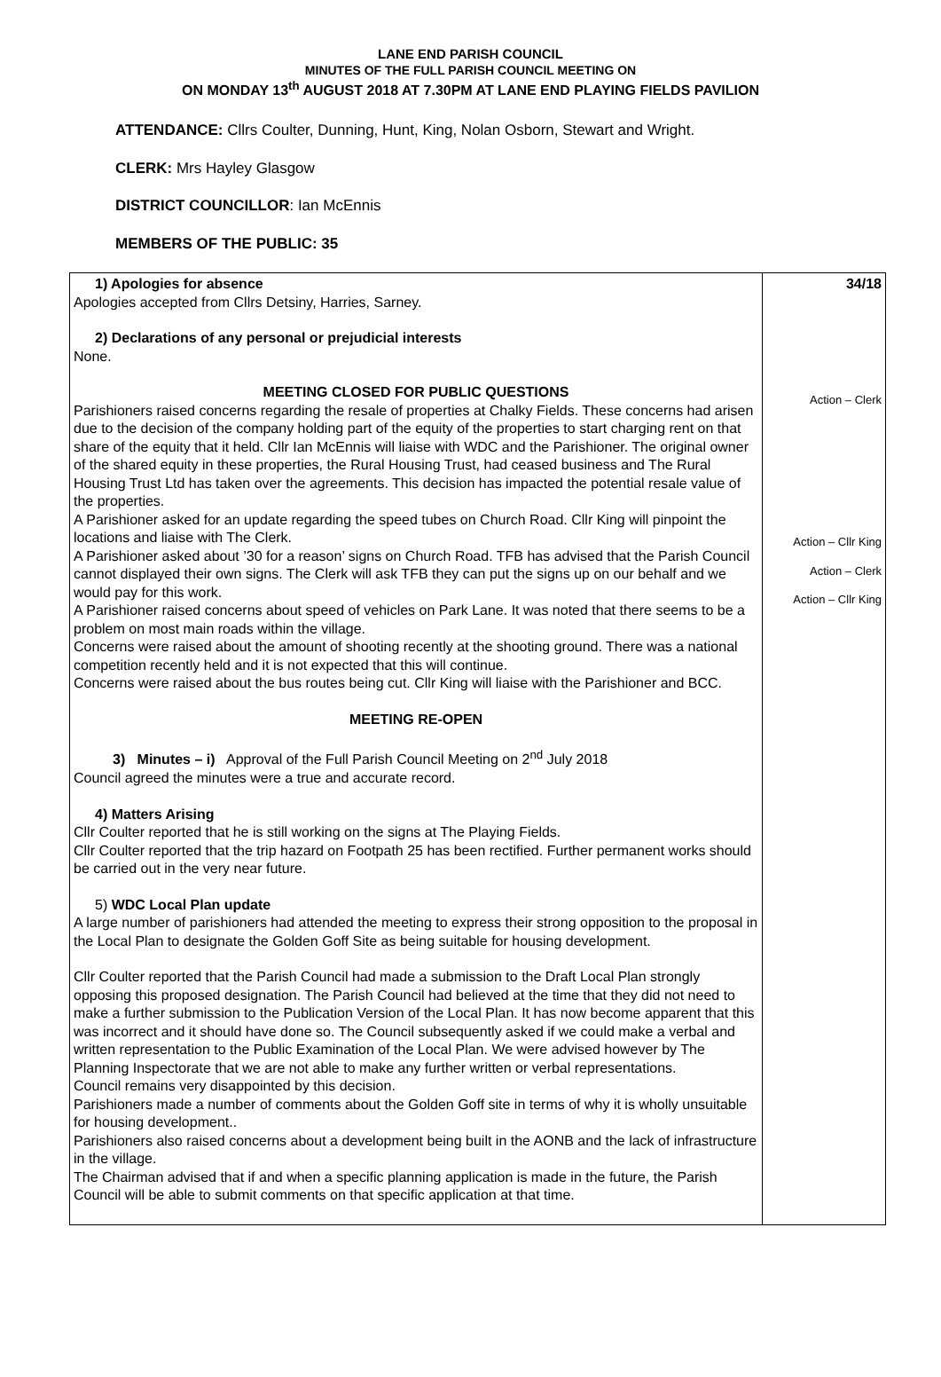LANE END PARISH COUNCIL
MINUTES OF THE FULL PARISH COUNCIL MEETING ON
ON MONDAY 13<sup>th</sup> AUGUST 2018 AT 7.30PM AT LANE END PLAYING FIELDS PAVILION
ATTENDANCE: Cllrs Coulter, Dunning, Hunt, King, Nolan Osborn, Stewart and Wright.
CLERK: Mrs Hayley Glasgow
DISTRICT COUNCILLOR: Ian McEnnis
MEMBERS OF THE PUBLIC: 35
| 1) Apologies for absence Apologies accepted from Cllrs Detsiny, Harries, Sarney. 2) Declarations of any personal or prejudicial interests None. MEETING CLOSED FOR PUBLIC QUESTIONS Parishioners raised concerns regarding the resale of properties at Chalky Fields. These concerns had arisen due to the decision of the company holding part of the equity of the properties to start charging rent on that share of the equity that it held. Cllr Ian McEnnis will liaise with WDC and the Parishioner. The original owner of the shared equity in these properties, the Rural Housing Trust, had ceased business and The Rural Housing Trust Ltd has taken over the agreements. This decision has impacted the potential resale value of the properties. A Parishioner asked for an update regarding the speed tubes on Church Road. Cllr King will pinpoint the locations and liaise with The Clerk. A Parishioner asked about ’30 for a reason’ signs on Church Road. TFB has advised that the Parish Council cannot displayed their own signs. The Clerk will ask TFB they can put the signs up on our behalf and we would pay for this work. A Parishioner raised concerns about speed of vehicles on Park Lane. It was noted that there seems to be a problem on most main roads within the village. Concerns were raised about the amount of shooting recently at the shooting ground. There was a national competition recently held and it is not expected that this will continue. Concerns were raised about the bus routes being cut. Cllr King will liaise with the Parishioner and BCC. MEETING RE-OPEN 3) Minutes – i) Approval of the Full Parish Council Meeting on 2<sup>nd</sup> July 2018 Council agreed the minutes were a true and accurate record. 4) Matters Arising Cllr Coulter reported that he is still working on the signs at The Playing Fields. Cllr Coulter reported that the trip hazard on Footpath 25 has been rectified. Further permanent works should be carried out in the very near future. 5) WDC Local Plan update A large number of parishioners had attended the meeting to express their strong opposition to the proposal in the Local Plan to designate the Golden Goff Site as being suitable for housing development. Cllr Coulter reported that the Parish Council had made a submission to the Draft Local Plan strongly opposing this proposed designation. The Parish Council had believed at the time that they did not need to make a further submission to the Publication Version of the Local Plan. It has now become apparent that this was incorrect and it should have done so. The Council subsequently asked if we could make a verbal and written representation to the Public Examination of the Local Plan. We were advised however by The Planning Inspectorate that we are not able to make any further written or verbal representations. Council remains very disappointed by this decision. Parishioners made a number of comments about the Golden Goff site in terms of why it is wholly unsuitable for housing development.. Parishioners also raised concerns about a development being built in the AONB and the lack of infrastructure in the village. The Chairman advised that if and when a specific planning application is made in the future, the Parish Council will be able to submit comments on that specific application at that time. | 34/18 Action – Clerk Action – Cllr King Action – Clerk Action – Cllr King |